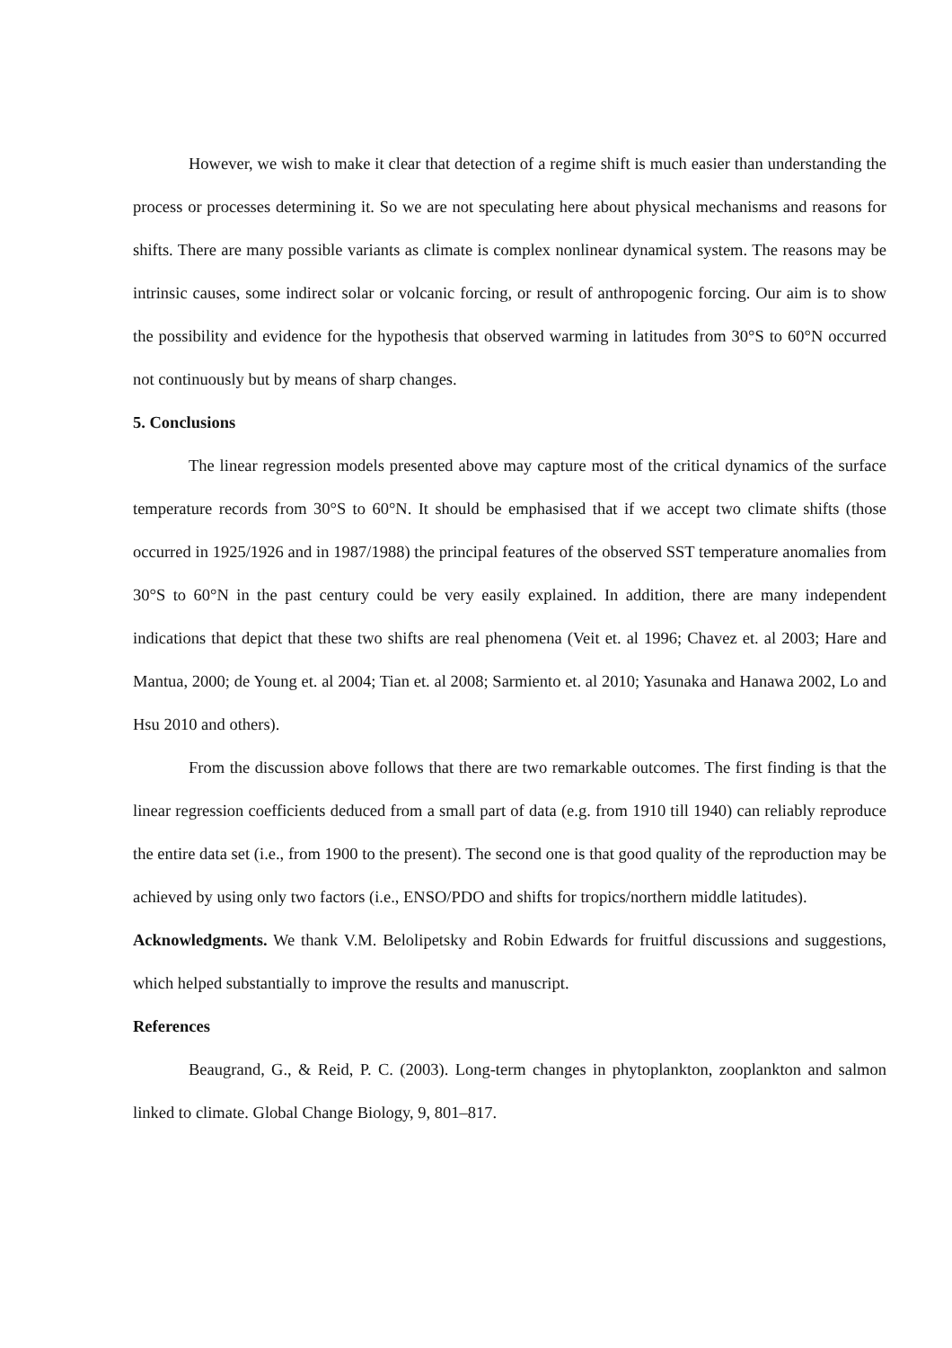However, we wish to make it clear that detection of a regime shift is much easier than understanding the process or processes determining it. So we are not speculating here about physical mechanisms and reasons for shifts. There are many possible variants as climate is complex nonlinear dynamical system. The reasons may be intrinsic causes, some indirect solar or volcanic forcing, or result of anthropogenic forcing. Our aim is to show the possibility and evidence for the hypothesis that observed warming in latitudes from 30°S to 60°N occurred not continuously but by means of sharp changes.
5. Conclusions
The linear regression models presented above may capture most of the critical dynamics of the surface temperature records from 30°S to 60°N. It should be emphasised that if we accept two climate shifts (those occurred in 1925/1926 and in 1987/1988) the principal features of the observed SST temperature anomalies from 30°S to 60°N in the past century could be very easily explained. In addition, there are many independent indications that depict that these two shifts are real phenomena (Veit et. al 1996; Chavez et. al 2003; Hare and Mantua, 2000; de Young et. al 2004; Tian et. al 2008; Sarmiento et. al 2010; Yasunaka and Hanawa 2002, Lo and Hsu 2010 and others).
From the discussion above follows that there are two remarkable outcomes. The first finding is that the linear regression coefficients deduced from a small part of data (e.g. from 1910 till 1940) can reliably reproduce the entire data set (i.e., from 1900 to the present). The second one is that good quality of the reproduction may be achieved by using only two factors (i.e., ENSO/PDO and shifts for tropics/northern middle latitudes).
Acknowledgments. We thank V.M. Belolipetsky and Robin Edwards for fruitful discussions and suggestions, which helped substantially to improve the results and manuscript.
References
Beaugrand, G., & Reid, P. C. (2003). Long-term changes in phytoplankton, zooplankton and salmon linked to climate. Global Change Biology, 9, 801–817.